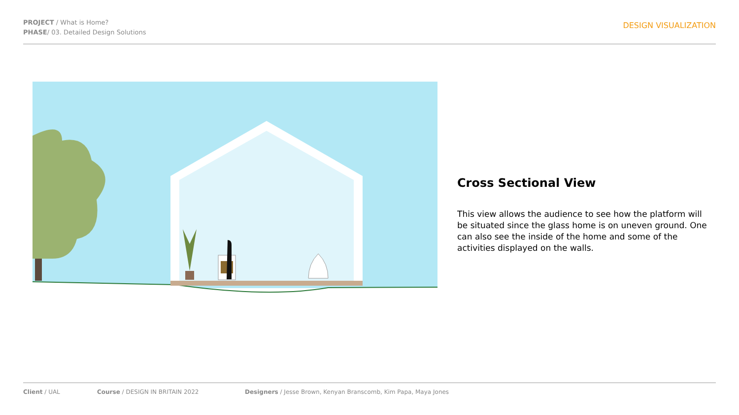PROJECT / What is Home?
PHASE/ 03. Detailed Design Solutions
DESIGN VISUALIZATION
Cross Sectional View
This view allows the audience to see how the platform will be situated since the glass home is on uneven ground. One can also see the inside of the home and some of the activities displayed on the walls.
Client / UAL Course / DESIGN IN BRITAIN 2022 Designers / Jesse Brown, Kenyan Branscomb, Kim Papa, Maya Jones